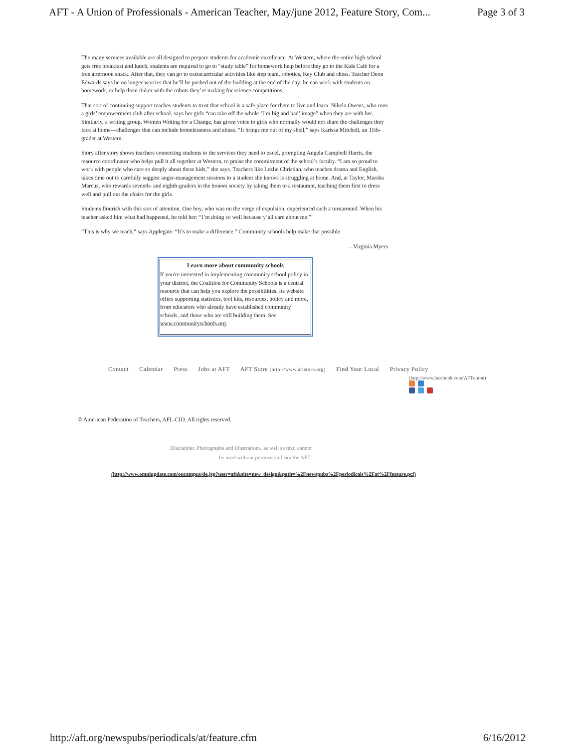AFT - A Union of Professionals - American Teacher, May/june 2012, Feature Story, Com... Page 3 of 3
The many services available are all designed to prepare students for academic excellence. At Western, where the entire high school gets free breakfast and lunch, students are required to go to “study table” for homework help before they go to the Kids Café for a free afternoon snack. After that, they can go to extracurricular activities like step team, robotics, Key Club and chess. Teacher Deon Edwards says he no longer worries that he’ll be pushed out of the building at the end of the day; he can work with students on homework, or help them tinker with the robots they’re making for science competitions.
That sort of continuing support teaches students to trust that school is a safe place for them to live and learn. Nikela Owens, who runs a girls’ empowerment club after school, says her girls “can take off the whole ‘I’m big and bad’ image” when they are with her. Similarly, a writing group, Women Writing for a Change, has given voice to girls who normally would not share the challenges they face at home—challenges that can include homelessness and abuse. “It brings me out of my shell,” says Karissa Mitchell, an 11th-grader at Western.
Story after story shows teachers connecting students to the services they need to excel, prompting Angela Campbell Harris, the resource coordinator who helps pull it all together at Western, to praise the commitment of the school’s faculty. “I am so proud to work with people who care so deeply about these kids,” she says. Teachers like Lezlie Christian, who teaches drama and English, takes time out to carefully suggest anger-management sessions to a student she knows is struggling at home. And, at Taylor, Marsha Marcus, who rewards seventh- and eighth-graders in the honors society by taking them to a restaurant, teaching them first to dress well and pull out the chairs for the girls.
Students flourish with this sort of attention. One boy, who was on the verge of expulsion, experienced such a turnaround. When his teacher asked him what had happened, he told her: “I’m doing so well because y’all care about me.”
“This is why we teach,” says Applegate. “It’s to make a difference.” Community schools help make that possible.
—Virginia Myers
Learn more about community schools
If you're interested in implementing community school policy in your district, the Coalition for Community Schools is a central resource that can help you explore the possibilities. Its website offers supporting statistics, tool kits, resources, policy and more, from educators who already have established community schools, and those who are still building them. See www.communityschools.org.
Contact Calendar Press Jobs at AFT AFT Store (http://www.aftstore.org) Find Your Local Privacy Policy
(http://www.facebook.com/AFTunion)
© American Federation of Teachers, AFL-CIO. All rights reserved.
Disclaimer. Photographs and illustrations, as well as text, cannot be used without permission from the AFT.
(http://www.omniupdate.com/oucampus/de.jsp?user=aft&site=new_design&path=%2Fnewspubs%2Fperiodicals%2Fat%2Ffeature.pcf)
http://aft.org/newspubs/periodicals/at/feature.cfm 6/16/2012